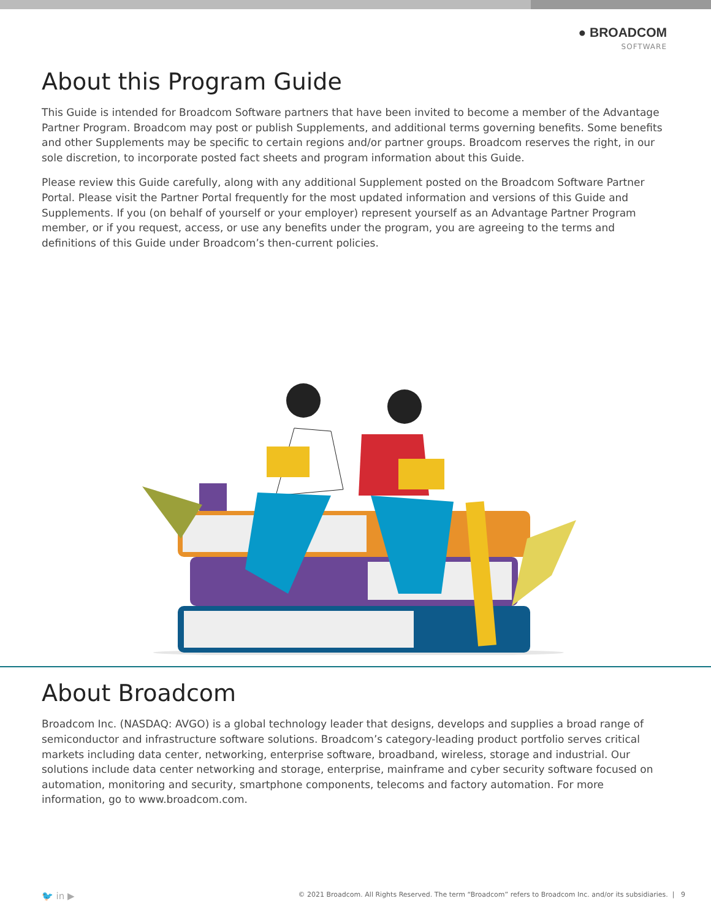● BROADCOM
SOFTWARE
About this Program Guide
This Guide is intended for Broadcom Software partners that have been invited to become a member of the Advantage Partner Program. Broadcom may post or publish Supplements, and additional terms governing benefits. Some benefits and other Supplements may be specific to certain regions and/or partner groups. Broadcom reserves the right, in our sole discretion, to incorporate posted fact sheets and program information about this Guide.
Please review this Guide carefully, along with any additional Supplement posted on the Broadcom Software Partner Portal. Please visit the Partner Portal frequently for the most updated information and versions of this Guide and Supplements. If you (on behalf of yourself or your employer) represent yourself as an Advantage Partner Program member, or if you request, access, or use any benefits under the program, you are agreeing to the terms and definitions of this Guide under Broadcom’s then-current policies.
About Broadcom
Broadcom Inc. (NASDAQ: AVGO) is a global technology leader that designs, develops and supplies a broad range of semiconductor and infrastructure software solutions. Broadcom’s category-leading product portfolio serves critical markets including data center, networking, enterprise software, broadband, wireless, storage and industrial. Our solutions include data center networking and storage, enterprise, mainframe and cyber security software focused on automation, monitoring and security, smartphone components, telecoms and factory automation. For more information, go to www.broadcom.com.
🐦 in ▶ © 2021 Broadcom. All Rights Reserved. The term “Broadcom” refers to Broadcom Inc. and/or its subsidiaries. | 9